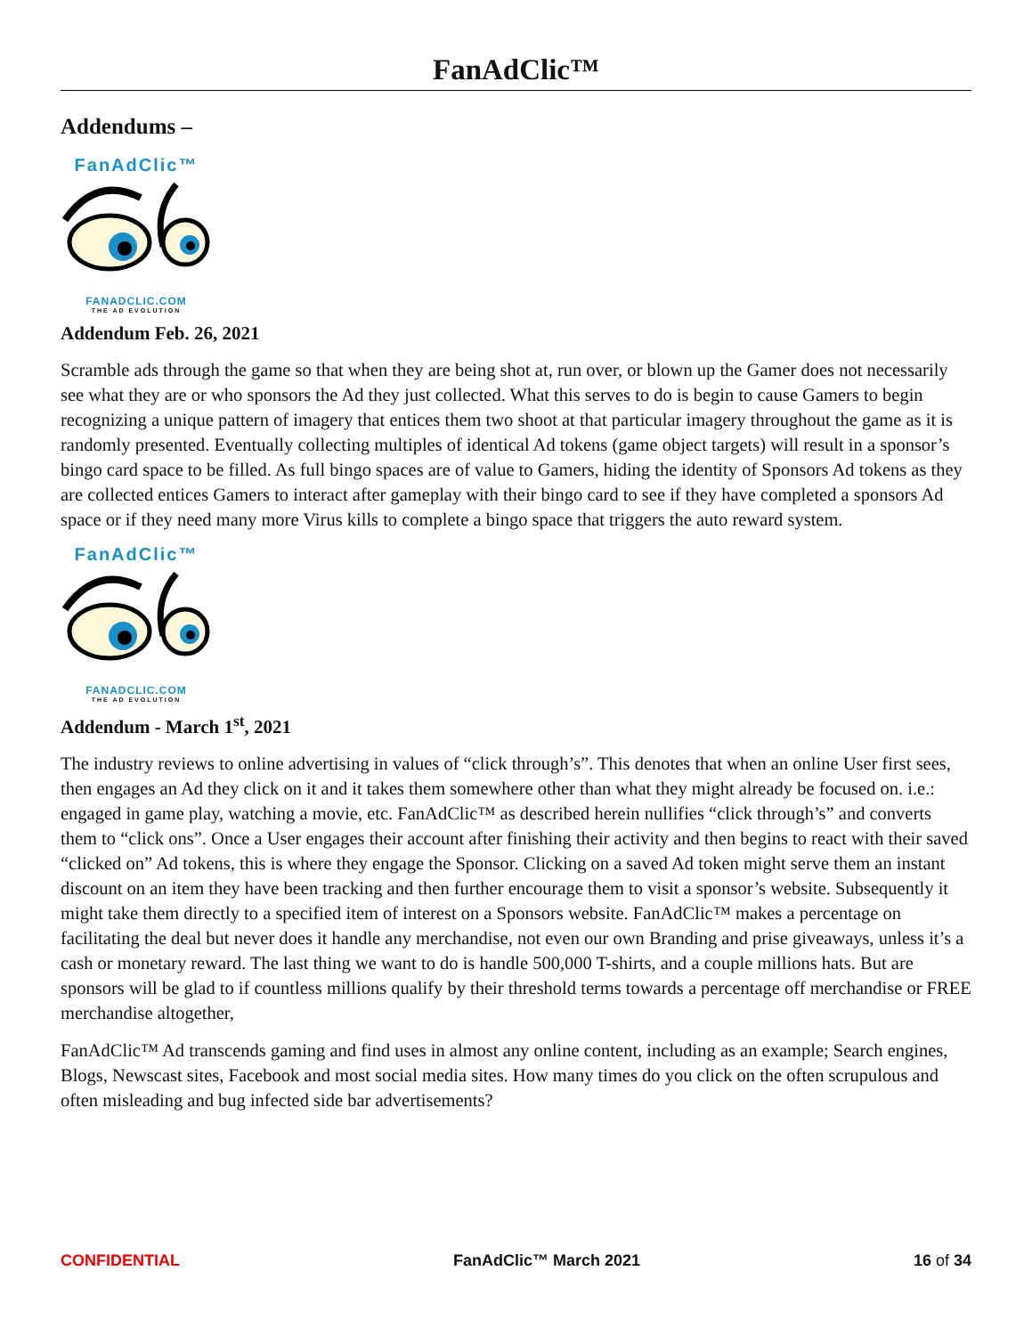FanAdClic™
Addendums –
FanAdClic™
FANADCLIC.COM
THE AD EVOLUTION
Addendum Feb. 26, 2021
Scramble ads through the game so that when they are being shot at, run over, or blown up the Gamer does not necessarily see what they are or who sponsors the Ad they just collected. What this serves to do is begin to cause Gamers to begin recognizing a unique pattern of imagery that entices them two shoot at that particular imagery throughout the game as it is randomly presented. Eventually collecting multiples of identical Ad tokens (game object targets) will result in a sponsor’s bingo card space to be filled. As full bingo spaces are of value to Gamers, hiding the identity of Sponsors Ad tokens as they are collected entices Gamers to interact after gameplay with their bingo card to see if they have completed a sponsors Ad space or if they need many more Virus kills to complete a bingo space that triggers the auto reward system.
FanAdClic™
FANADCLIC.COM
THE AD EVOLUTION
Addendum - March 1<sup>st</sup>, 2021
The industry reviews to online advertising in values of “click through’s”. This denotes that when an online User first sees, then engages an Ad they click on it and it takes them somewhere other than what they might already be focused on. i.e.: engaged in game play, watching a movie, etc. FanAdClic™ as described herein nullifies “click through’s” and converts them to “click ons”. Once a User engages their account after finishing their activity and then begins to react with their saved “clicked on” Ad tokens, this is where they engage the Sponsor. Clicking on a saved Ad token might serve them an instant discount on an item they have been tracking and then further encourage them to visit a sponsor’s website. Subsequently it might take them directly to a specified item of interest on a Sponsors website. FanAdClic™ makes a percentage on facilitating the deal but never does it handle any merchandise, not even our own Branding and prise giveaways, unless it’s a cash or monetary reward. The last thing we want to do is handle 500,000 T-shirts, and a couple millions hats. But are sponsors will be glad to if countless millions qualify by their threshold terms towards a percentage off merchandise or FREE merchandise altogether,
FanAdClic™ Ad transcends gaming and find uses in almost any online content, including as an example; Search engines, Blogs, Newscast sites, Facebook and most social media sites. How many times do you click on the often scrupulous and often misleading and bug infected side bar advertisements?
CONFIDENTIAL FanAdClic™ March 2021 16 of 34